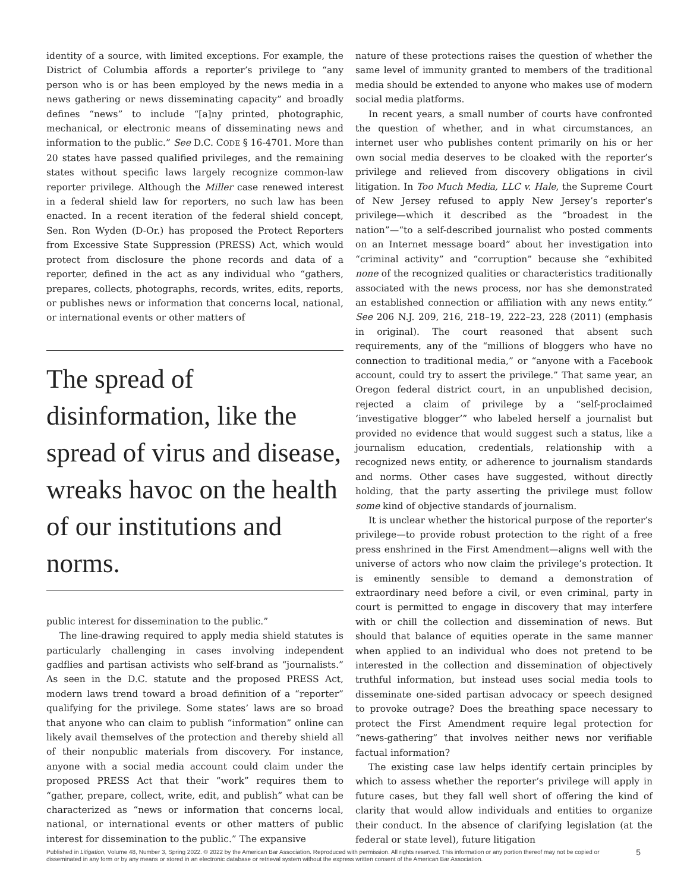identity of a source, with limited exceptions. For example, the District of Columbia affords a reporter’s privilege to “any person who is or has been employed by the news media in a news gathering or news disseminating capacity” and broadly defines “news” to include “[a]ny printed, photographic, mechanical, or electronic means of disseminating news and information to the public.” See D.C. CODE § 16-4701. More than 20 states have passed qualified privileges, and the remaining states without specific laws largely recognize common-law reporter privilege. Although the Miller case renewed interest in a federal shield law for reporters, no such law has been enacted. In a recent iteration of the federal shield concept, Sen. Ron Wyden (D-Or.) has proposed the Protect Reporters from Excessive State Suppression (PRESS) Act, which would protect from disclosure the phone records and data of a reporter, defined in the act as any individual who “gathers, prepares, collects, photographs, records, writes, edits, reports, or publishes news or information that concerns local, national, or international events or other matters of
The spread of disinformation, like the spread of virus and disease, wreaks havoc on the health of our institutions and norms.
public interest for dissemination to the public.”
The line-drawing required to apply media shield statutes is particularly challenging in cases involving independent gadflies and partisan activists who self-brand as “journalists.” As seen in the D.C. statute and the proposed PRESS Act, modern laws trend toward a broad definition of a “reporter” qualifying for the privilege. Some states’ laws are so broad that anyone who can claim to publish “information” online can likely avail themselves of the protection and thereby shield all of their nonpublic materials from discovery. For instance, anyone with a social media account could claim under the proposed PRESS Act that their “work” requires them to “gather, prepare, collect, write, edit, and publish” what can be characterized as “news or information that concerns local, national, or international events or other matters of public interest for dissemination to the public.” The expansive
nature of these protections raises the question of whether the same level of immunity granted to members of the traditional media should be extended to anyone who makes use of modern social media platforms.
In recent years, a small number of courts have confronted the question of whether, and in what circumstances, an internet user who publishes content primarily on his or her own social media deserves to be cloaked with the reporter’s privilege and relieved from discovery obligations in civil litigation. In Too Much Media, LLC v. Hale, the Supreme Court of New Jersey refused to apply New Jersey’s reporter’s privilege—which it described as the “broadest in the nation”—“to a self-described journalist who posted comments on an Internet message board” about her investigation into “criminal activity” and “corruption” because she “exhibited none of the recognized qualities or characteristics traditionally associated with the news process, nor has she demonstrated an established connection or affiliation with any news entity.” See 206 N.J. 209, 216, 218–19, 222–23, 228 (2011) (emphasis in original). The court reasoned that absent such requirements, any of the “millions of bloggers who have no connection to traditional media,” or “anyone with a Facebook account, could try to assert the privilege.” That same year, an Oregon federal district court, in an unpublished decision, rejected a claim of privilege by a “self-proclaimed ‘investigative blogger’” who labeled herself a journalist but provided no evidence that would suggest such a status, like a journalism education, credentials, relationship with a recognized news entity, or adherence to journalism standards and norms. Other cases have suggested, without directly holding, that the party asserting the privilege must follow some kind of objective standards of journalism.
It is unclear whether the historical purpose of the reporter’s privilege—to provide robust protection to the right of a free press enshrined in the First Amendment—aligns well with the universe of actors who now claim the privilege’s protection. It is eminently sensible to demand a demonstration of extraordinary need before a civil, or even criminal, party in court is permitted to engage in discovery that may interfere with or chill the collection and dissemination of news. But should that balance of equities operate in the same manner when applied to an individual who does not pretend to be interested in the collection and dissemination of objectively truthful information, but instead uses social media tools to disseminate one-sided partisan advocacy or speech designed to provoke outrage? Does the breathing space necessary to protect the First Amendment require legal protection for “news-gathering” that involves neither news nor verifiable factual information?
The existing case law helps identify certain principles by which to assess whether the reporter’s privilege will apply in future cases, but they fall well short of offering the kind of clarity that would allow individuals and entities to organize their conduct. In the absence of clarifying legislation (at the federal or state level), future litigation
Published in Litigation, Volume 48, Number 3, Spring 2022. © 2022 by the American Bar Association. Reproduced with permission. All rights reserved. This information or any portion thereof may not be copied or disseminated in any form or by any means or stored in an electronic database or retrieval system without the express written consent of the American Bar Association.
5